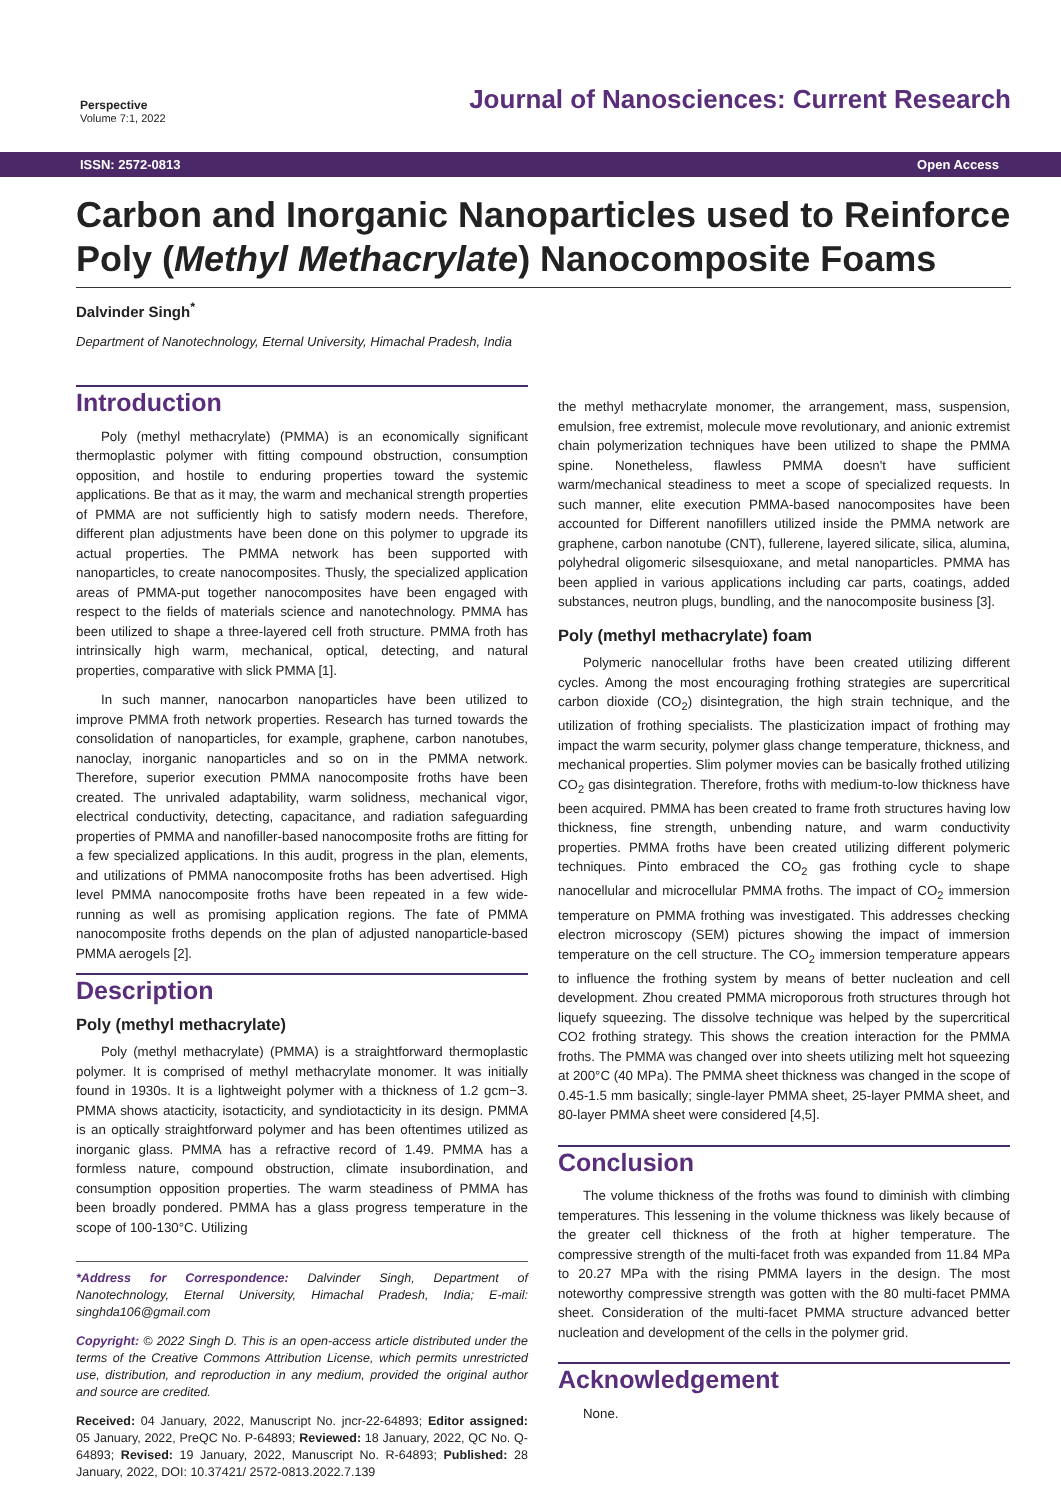Perspective
Volume 7:1, 2022
Journal of Nanosciences: Current Research
ISSN: 2572-0813 Open Access
Carbon and Inorganic Nanoparticles used to Reinforce Poly (Methyl Methacrylate) Nanocomposite Foams
Dalvinder Singh<sup>*</sup>
Department of Nanotechnology, Eternal University, Himachal Pradesh, India
Introduction
Poly (methyl methacrylate) (PMMA) is an economically significant thermoplastic polymer with fitting compound obstruction, consumption opposition, and hostile to enduring properties toward the systemic applications. Be that as it may, the warm and mechanical strength properties of PMMA are not sufficiently high to satisfy modern needs. Therefore, different plan adjustments have been done on this polymer to upgrade its actual properties. The PMMA network has been supported with nanoparticles, to create nanocomposites. Thusly, the specialized application areas of PMMA-put together nanocomposites have been engaged with respect to the fields of materials science and nanotechnology. PMMA has been utilized to shape a three-layered cell froth structure. PMMA froth has intrinsically high warm, mechanical, optical, detecting, and natural properties, comparative with slick PMMA [1].
In such manner, nanocarbon nanoparticles have been utilized to improve PMMA froth network properties. Research has turned towards the consolidation of nanoparticles, for example, graphene, carbon nanotubes, nanoclay, inorganic nanoparticles and so on in the PMMA network. Therefore, superior execution PMMA nanocomposite froths have been created. The unrivaled adaptability, warm solidness, mechanical vigor, electrical conductivity, detecting, capacitance, and radiation safeguarding properties of PMMA and nanofiller-based nanocomposite froths are fitting for a few specialized applications. In this audit, progress in the plan, elements, and utilizations of PMMA nanocomposite froths has been advertised. High level PMMA nanocomposite froths have been repeated in a few wide-running as well as promising application regions. The fate of PMMA nanocomposite froths depends on the plan of adjusted nanoparticle-based PMMA aerogels [2].
Description
Poly (methyl methacrylate)
Poly (methyl methacrylate) (PMMA) is a straightforward thermoplastic polymer. It is comprised of methyl methacrylate monomer. It was initially found in 1930s. It is a lightweight polymer with a thickness of 1.2 gcm−3. PMMA shows atacticity, isotacticity, and syndiotacticity in its design. PMMA is an optically straightforward polymer and has been oftentimes utilized as inorganic glass. PMMA has a refractive record of 1.49. PMMA has a formless nature, compound obstruction, climate insubordination, and consumption opposition properties. The warm steadiness of PMMA has been broadly pondered. PMMA has a glass progress temperature in the scope of 100-130°C. Utilizing
*Address for Correspondence: Dalvinder Singh, Department of Nanotechnology, Eternal University, Himachal Pradesh, India; E-mail: singhda106@gmail.com
Copyright: © 2022 Singh D. This is an open-access article distributed under the terms of the Creative Commons Attribution License, which permits unrestricted use, distribution, and reproduction in any medium, provided the original author and source are credited.
Received: 04 January, 2022, Manuscript No. jncr-22-64893; Editor assigned: 05 January, 2022, PreQC No. P-64893; Reviewed: 18 January, 2022, QC No. Q-64893; Revised: 19 January, 2022, Manuscript No. R-64893; Published: 28 January, 2022, DOI: 10.37421/ 2572-0813.2022.7.139
the methyl methacrylate monomer, the arrangement, mass, suspension, emulsion, free extremist, molecule move revolutionary, and anionic extremist chain polymerization techniques have been utilized to shape the PMMA spine. Nonetheless, flawless PMMA doesn't have sufficient warm/mechanical steadiness to meet a scope of specialized requests. In such manner, elite execution PMMA-based nanocomposites have been accounted for Different nanofillers utilized inside the PMMA network are graphene, carbon nanotube (CNT), fullerene, layered silicate, silica, alumina, polyhedral oligomeric silsesquioxane, and metal nanoparticles. PMMA has been applied in various applications including car parts, coatings, added substances, neutron plugs, bundling, and the nanocomposite business [3].
Poly (methyl methacrylate) foam
Polymeric nanocellular froths have been created utilizing different cycles. Among the most encouraging frothing strategies are supercritical carbon dioxide (CO<sub>2</sub>) disintegration, the high strain technique, and the utilization of frothing specialists. The plasticization impact of frothing may impact the warm security, polymer glass change temperature, thickness, and mechanical properties. Slim polymer movies can be basically frothed utilizing CO<sub>2</sub> gas disintegration. Therefore, froths with medium-to-low thickness have been acquired. PMMA has been created to frame froth structures having low thickness, fine strength, unbending nature, and warm conductivity properties. PMMA froths have been created utilizing different polymeric techniques. Pinto embraced the CO<sub>2</sub> gas frothing cycle to shape nanocellular and microcellular PMMA froths. The impact of CO<sub>2</sub> immersion temperature on PMMA frothing was investigated. This addresses checking electron microscopy (SEM) pictures showing the impact of immersion temperature on the cell structure. The CO<sub>2</sub> immersion temperature appears to influence the frothing system by means of better nucleation and cell development. Zhou created PMMA microporous froth structures through hot liquefy squeezing. The dissolve technique was helped by the supercritical CO2 frothing strategy. This shows the creation interaction for the PMMA froths. The PMMA was changed over into sheets utilizing melt hot squeezing at 200°C (40 MPa). The PMMA sheet thickness was changed in the scope of 0.45-1.5 mm basically; single-layer PMMA sheet, 25-layer PMMA sheet, and 80-layer PMMA sheet were considered [4,5].
Conclusion
The volume thickness of the froths was found to diminish with climbing temperatures. This lessening in the volume thickness was likely because of the greater cell thickness of the froth at higher temperature. The compressive strength of the multi-facet froth was expanded from 11.84 MPa to 20.27 MPa with the rising PMMA layers in the design. The most noteworthy compressive strength was gotten with the 80 multi-facet PMMA sheet. Consideration of the multi-facet PMMA structure advanced better nucleation and development of the cells in the polymer grid.
Acknowledgement
None.